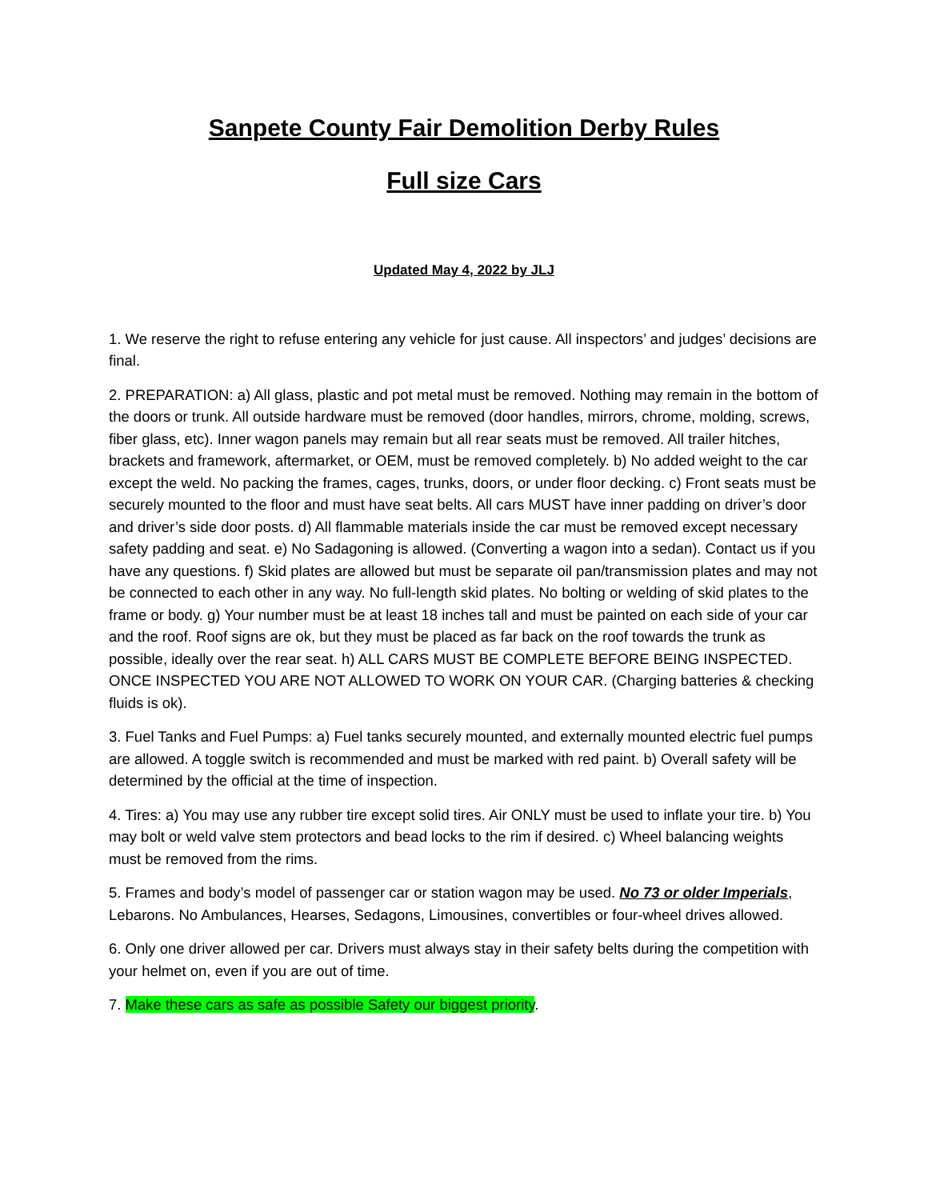Sanpete County Fair Demolition Derby Rules
Full size Cars
Updated May 4, 2022 by JLJ
1. We reserve the right to refuse entering any vehicle for just cause. All inspectors’ and judges’ decisions are final.
2. PREPARATION: a) All glass, plastic and pot metal must be removed. Nothing may remain in the bottom of the doors or trunk. All outside hardware must be removed (door handles, mirrors, chrome, molding, screws, fiber glass, etc). Inner wagon panels may remain but all rear seats must be removed. All trailer hitches, brackets and framework, aftermarket, or OEM, must be removed completely. b) No added weight to the car except the weld. No packing the frames, cages, trunks, doors, or under floor decking. c) Front seats must be securely mounted to the floor and must have seat belts. All cars MUST have inner padding on driver’s door and driver’s side door posts. d) All flammable materials inside the car must be removed except necessary safety padding and seat. e) No Sadagoning is allowed. (Converting a wagon into a sedan). Contact us if you have any questions. f) Skid plates are allowed but must be separate oil pan/transmission plates and may not be connected to each other in any way. No full-length skid plates. No bolting or welding of skid plates to the frame or body. g) Your number must be at least 18 inches tall and must be painted on each side of your car and the roof. Roof signs are ok, but they must be placed as far back on the roof towards the trunk as possible, ideally over the rear seat. h) ALL CARS MUST BE COMPLETE BEFORE BEING INSPECTED. ONCE INSPECTED YOU ARE NOT ALLOWED TO WORK ON YOUR CAR. (Charging batteries & checking fluids is ok).
3. Fuel Tanks and Fuel Pumps: a) Fuel tanks securely mounted, and externally mounted electric fuel pumps are allowed. A toggle switch is recommended and must be marked with red paint. b) Overall safety will be determined by the official at the time of inspection.
4. Tires: a) You may use any rubber tire except solid tires. Air ONLY must be used to inflate your tire. b) You may bolt or weld valve stem protectors and bead locks to the rim if desired. c) Wheel balancing weights must be removed from the rims.
5. Frames and body’s model of passenger car or station wagon may be used. No 73 or older Imperials, Lebarons. No Ambulances, Hearses, Sedagons, Limousines, convertibles or four-wheel drives allowed.
6. Only one driver allowed per car. Drivers must always stay in their safety belts during the competition with your helmet on, even if you are out of time.
7. Make these cars as safe as possible Safety our biggest priority.